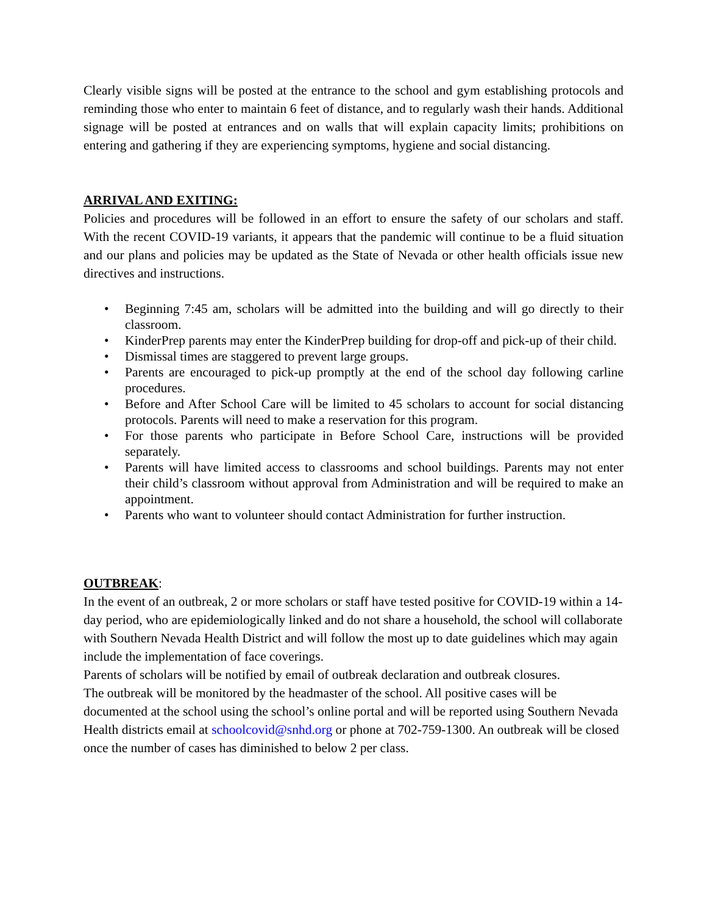Clearly visible signs will be posted at the entrance to the school and gym establishing protocols and reminding those who enter to maintain 6 feet of distance, and to regularly wash their hands. Additional signage will be posted at entrances and on walls that will explain capacity limits; prohibitions on entering and gathering if they are experiencing symptoms, hygiene and social distancing.
ARRIVAL AND EXITING:
Policies and procedures will be followed in an effort to ensure the safety of our scholars and staff. With the recent COVID-19 variants, it appears that the pandemic will continue to be a fluid situation and our plans and policies may be updated as the State of Nevada or other health officials issue new directives and instructions.
• Beginning 7:45 am, scholars will be admitted into the building and will go directly to their classroom.
• KinderPrep parents may enter the KinderPrep building for drop-off and pick-up of their child.
• Dismissal times are staggered to prevent large groups.
• Parents are encouraged to pick-up promptly at the end of the school day following carline procedures.
• Before and After School Care will be limited to 45 scholars to account for social distancing protocols. Parents will need to make a reservation for this program.
• For those parents who participate in Before School Care, instructions will be provided separately.
• Parents will have limited access to classrooms and school buildings. Parents may not enter their child’s classroom without approval from Administration and will be required to make an appointment.
• Parents who want to volunteer should contact Administration for further instruction.
OUTBREAK
:
In the event of an outbreak, 2 or more scholars or staff have tested positive for COVID-19 within a 14-day period, who are epidemiologically linked and do not share a household, the school will collaborate with Southern Nevada Health District and will follow the most up to date guidelines which may again include the implementation of face coverings.
Parents of scholars will be notified by email of outbreak declaration and outbreak closures.
The outbreak will be monitored by the headmaster of the school. All positive cases will be documented at the school using the school’s online portal and will be reported using Southern Nevada Health districts email at schoolcovid@snhd.org or phone at 702-759-1300. An outbreak will be closed once the number of cases has diminished to below 2 per class.